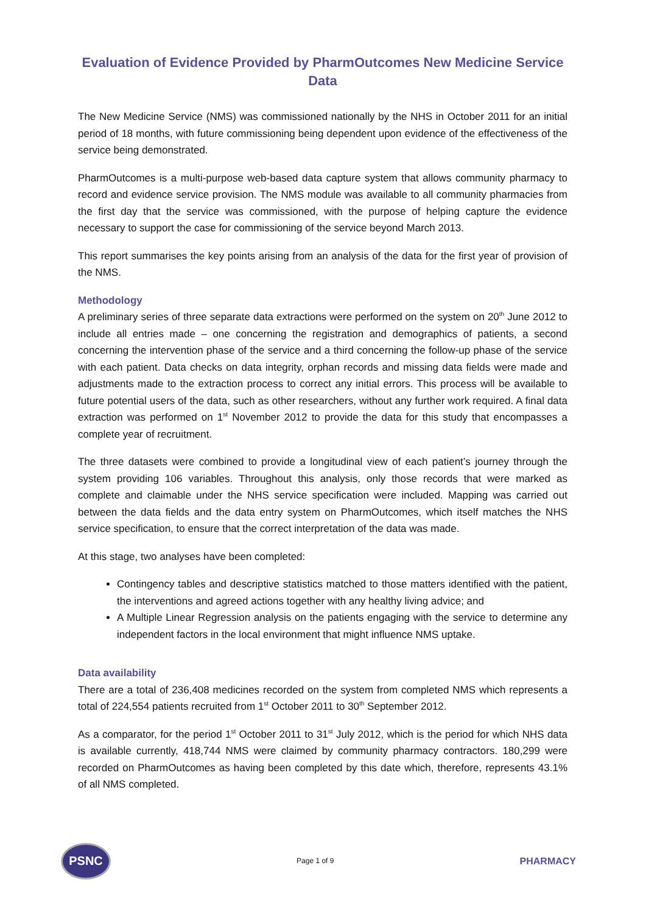Evaluation of Evidence Provided by PharmOutcomes New Medicine Service Data
The New Medicine Service (NMS) was commissioned nationally by the NHS in October 2011 for an initial period of 18 months, with future commissioning being dependent upon evidence of the effectiveness of the service being demonstrated.
PharmOutcomes is a multi-purpose web-based data capture system that allows community pharmacy to record and evidence service provision. The NMS module was available to all community pharmacies from the first day that the service was commissioned, with the purpose of helping capture the evidence necessary to support the case for commissioning of the service beyond March 2013.
This report summarises the key points arising from an analysis of the data for the first year of provision of the NMS.
Methodology
A preliminary series of three separate data extractions were performed on the system on 20<sup>th</sup> June 2012 to include all entries made – one concerning the registration and demographics of patients, a second concerning the intervention phase of the service and a third concerning the follow-up phase of the service with each patient. Data checks on data integrity, orphan records and missing data fields were made and adjustments made to the extraction process to correct any initial errors. This process will be available to future potential users of the data, such as other researchers, without any further work required. A final data extraction was performed on 1<sup>st</sup> November 2012 to provide the data for this study that encompasses a complete year of recruitment.
The three datasets were combined to provide a longitudinal view of each patient’s journey through the system providing 106 variables. Throughout this analysis, only those records that were marked as complete and claimable under the NHS service specification were included. Mapping was carried out between the data fields and the data entry system on PharmOutcomes, which itself matches the NHS service specification, to ensure that the correct interpretation of the data was made.
At this stage, two analyses have been completed:
Contingency tables and descriptive statistics matched to those matters identified with the patient, the interventions and agreed actions together with any healthy living advice; and
A Multiple Linear Regression analysis on the patients engaging with the service to determine any independent factors in the local environment that might influence NMS uptake.
Data availability
There are a total of 236,408 medicines recorded on the system from completed NMS which represents a total of 224,554 patients recruited from 1<sup>st</sup> October 2011 to 30<sup>th</sup> September 2012.
As a comparator, for the period 1<sup>st</sup> October 2011 to 31<sup>st</sup> July 2012, which is the period for which NHS data is available currently, 418,744 NMS were claimed by community pharmacy contractors. 180,299 were recorded on PharmOutcomes as having been completed by this date which, therefore, represents 43.1% of all NMS completed.
PSNC
Page 1 of 9
PHARMACY